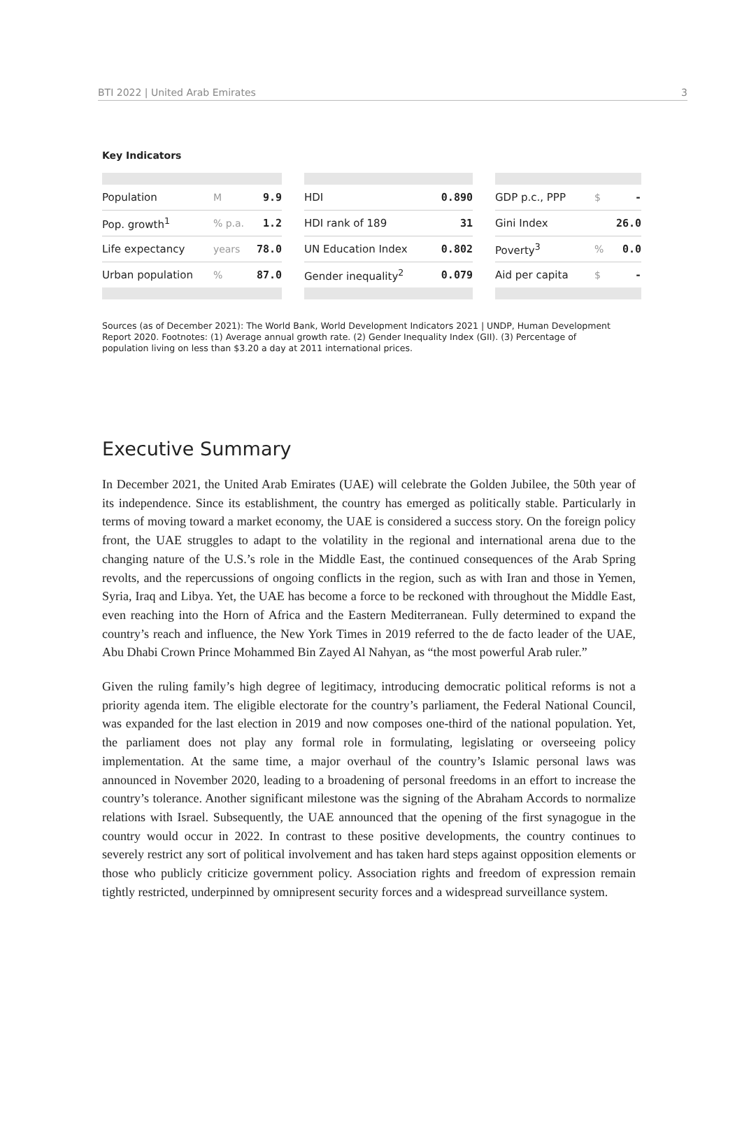BTI 2022 | United Arab Emirates 3
Key Indicators
| Population | M | 9.9 |
| Pop. growth<sup>1</sup> | % p.a. | 1.2 |
| Life expectancy | years | 78.0 |
| Urban population | % | 87.0 |
| HDI | 0.890 |
| HDI rank of 189 | 31 |
| UN Education Index | 0.802 |
| Gender inequality<sup>2</sup> | 0.079 |
| GDP p.c., PPP | $ | - |
| Gini Index | | 26.0 |
| Poverty<sup>3</sup> | % | 0.0 |
| Aid per capita | $ | - |
Sources (as of December 2021): The World Bank, World Development Indicators 2021 | UNDP, Human Development Report 2020. Footnotes: (1) Average annual growth rate. (2) Gender Inequality Index (GII). (3) Percentage of population living on less than $3.20 a day at 2011 international prices.
Executive Summary
In December 2021, the United Arab Emirates (UAE) will celebrate the Golden Jubilee, the 50th year of its independence. Since its establishment, the country has emerged as politically stable. Particularly in terms of moving toward a market economy, the UAE is considered a success story. On the foreign policy front, the UAE struggles to adapt to the volatility in the regional and international arena due to the changing nature of the U.S.’s role in the Middle East, the continued consequences of the Arab Spring revolts, and the repercussions of ongoing conflicts in the region, such as with Iran and those in Yemen, Syria, Iraq and Libya. Yet, the UAE has become a force to be reckoned with throughout the Middle East, even reaching into the Horn of Africa and the Eastern Mediterranean. Fully determined to expand the country’s reach and influence, the New York Times in 2019 referred to the de facto leader of the UAE, Abu Dhabi Crown Prince Mohammed Bin Zayed Al Nahyan, as “the most powerful Arab ruler.”
Given the ruling family’s high degree of legitimacy, introducing democratic political reforms is not a priority agenda item. The eligible electorate for the country’s parliament, the Federal National Council, was expanded for the last election in 2019 and now composes one-third of the national population. Yet, the parliament does not play any formal role in formulating, legislating or overseeing policy implementation. At the same time, a major overhaul of the country’s Islamic personal laws was announced in November 2020, leading to a broadening of personal freedoms in an effort to increase the country’s tolerance. Another significant milestone was the signing of the Abraham Accords to normalize relations with Israel. Subsequently, the UAE announced that the opening of the first synagogue in the country would occur in 2022. In contrast to these positive developments, the country continues to severely restrict any sort of political involvement and has taken hard steps against opposition elements or those who publicly criticize government policy. Association rights and freedom of expression remain tightly restricted, underpinned by omnipresent security forces and a widespread surveillance system.